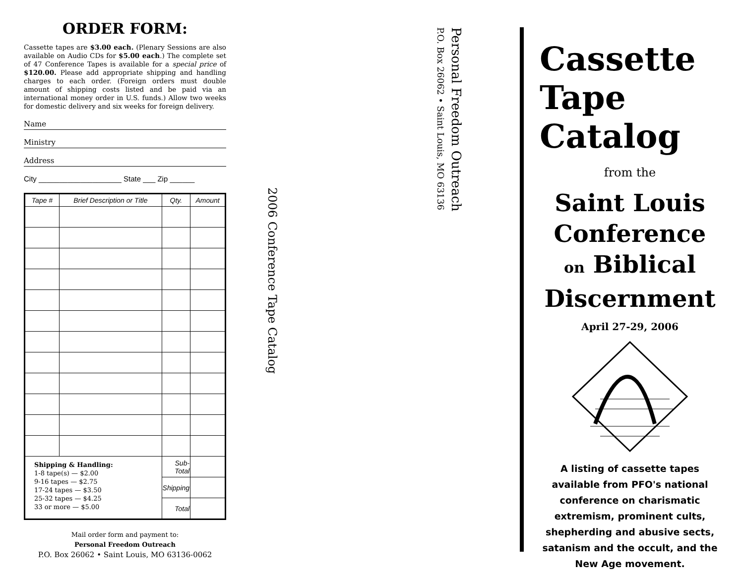ORDER FORM:
Cassette tapes are $3.00 each. (Plenary Sessions are also available on Audio CDs for $5.00 each.) The complete set of 47 Conference Tapes is available for a special price of $120.00. Please add appropriate shipping and handling charges to each order. (Foreign orders must double amount of shipping costs listed and be paid via an international money order in U.S. funds.) Allow two weeks for domestic delivery and six weeks for foreign delivery.
Name
Ministry
Address
City ____________________ State ___ Zip ______
| Tape # | Brief Description or Title | Qty. | Amount |
| --- | --- | --- | --- |
| Shipping & Handling: 1-8 tape(s) — $2.00 9-16 tapes — $2.75 17-24 tapes — $3.50 25-32 tapes — $4.25 33 or more — $5.00 | | Sub-Total | |
| | | Shipping | |
| | | Total | |
Mail order form and payment to:
Personal Freedom Outreach
P.O. Box 26062 • Saint Louis, MO 63136-0062
2006 Conference Tape Catalog
Personal Freedom Outreach
P.O. Box 26062 • Saint Louis, MO 63136
Cassette
Tape
Catalog
from the
Saint Louis
Conference
on Biblical
Discernment
April 27-29, 2006
A listing of cassette tapes available from PFO's national conference on charismatic extremism, prominent cults, shepherding and abusive sects, satanism and the occult, and the New Age movement.